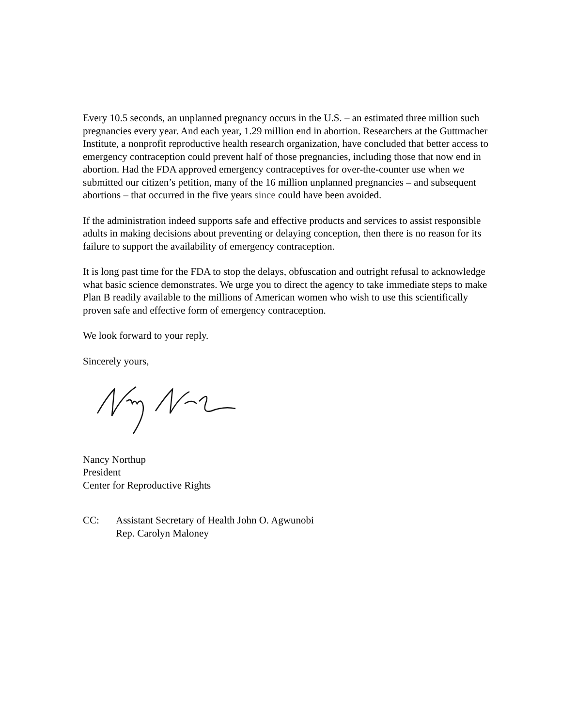Every 10.5 seconds, an unplanned pregnancy occurs in the U.S. – an estimated three million such pregnancies every year. And each year, 1.29 million end in abortion. Researchers at the Guttmacher Institute, a nonprofit reproductive health research organization, have concluded that better access to emergency contraception could prevent half of those pregnancies, including those that now end in abortion. Had the FDA approved emergency contraceptives for over-the-counter use when we submitted our citizen’s petition, many of the 16 million unplanned pregnancies – and subsequent abortions – that occurred in the five years since could have been avoided.
If the administration indeed supports safe and effective products and services to assist responsible adults in making decisions about preventing or delaying conception, then there is no reason for its failure to support the availability of emergency contraception.
It is long past time for the FDA to stop the delays, obfuscation and outright refusal to acknowledge what basic science demonstrates. We urge you to direct the agency to take immediate steps to make Plan B readily available to the millions of American women who wish to use this scientifically proven safe and effective form of emergency contraception.
We look forward to your reply.
Sincerely yours,
Nancy Northup
President
Center for Reproductive Rights
CC: Assistant Secretary of Health John O. Agwunobi
Rep. Carolyn Maloney